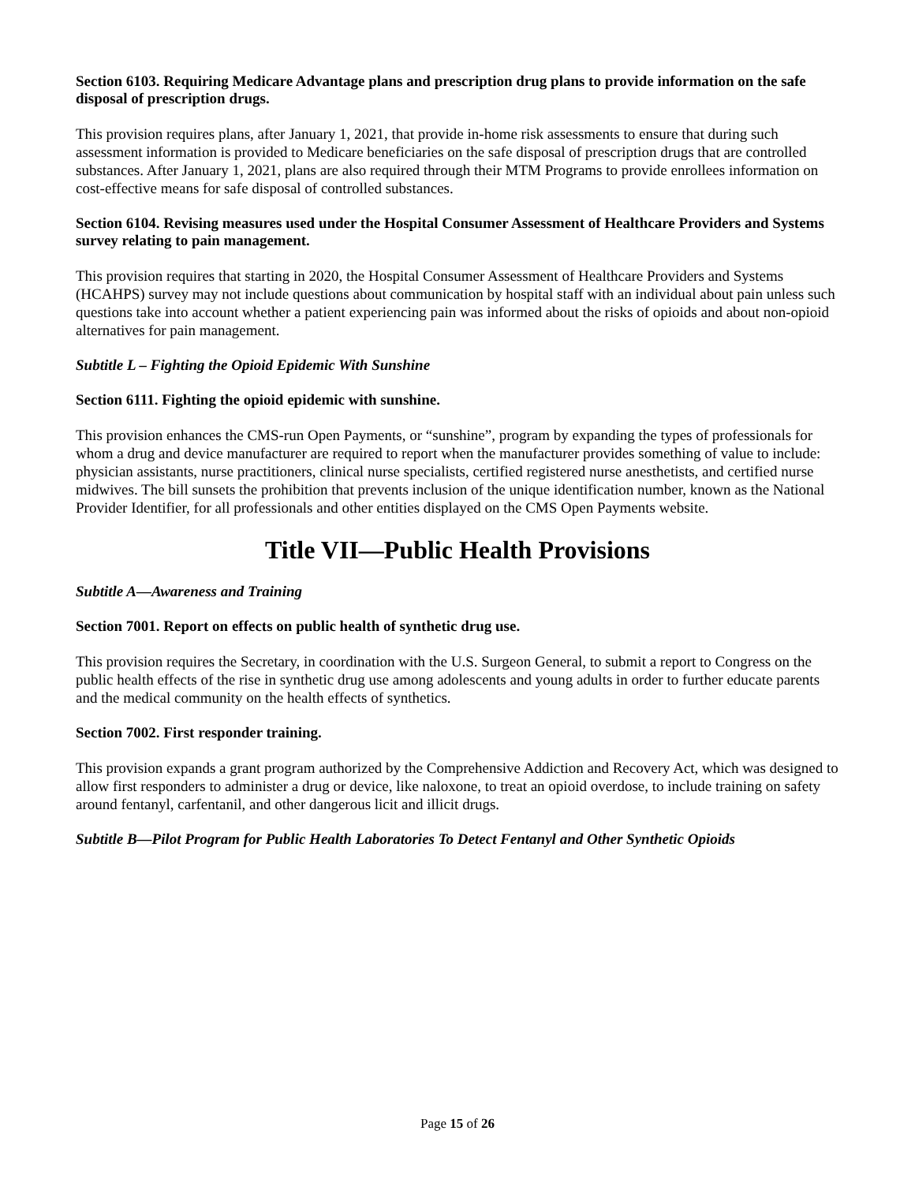Section 6103. Requiring Medicare Advantage plans and prescription drug plans to provide information on the safe disposal of prescription drugs.
This provision requires plans, after January 1, 2021, that provide in-home risk assessments to ensure that during such assessment information is provided to Medicare beneficiaries on the safe disposal of prescription drugs that are controlled substances. After January 1, 2021, plans are also required through their MTM Programs to provide enrollees information on cost-effective means for safe disposal of controlled substances.
Section 6104. Revising measures used under the Hospital Consumer Assessment of Healthcare Providers and Systems survey relating to pain management.
This provision requires that starting in 2020, the Hospital Consumer Assessment of Healthcare Providers and Systems (HCAHPS) survey may not include questions about communication by hospital staff with an individual about pain unless such questions take into account whether a patient experiencing pain was informed about the risks of opioids and about non-opioid alternatives for pain management.
Subtitle L – Fighting the Opioid Epidemic With Sunshine
Section 6111. Fighting the opioid epidemic with sunshine.
This provision enhances the CMS-run Open Payments, or “sunshine”, program by expanding the types of professionals for whom a drug and device manufacturer are required to report when the manufacturer provides something of value to include: physician assistants, nurse practitioners, clinical nurse specialists, certified registered nurse anesthetists, and certified nurse midwives. The bill sunsets the prohibition that prevents inclusion of the unique identification number, known as the National Provider Identifier, for all professionals and other entities displayed on the CMS Open Payments website.
Title VII—Public Health Provisions
Subtitle A—Awareness and Training
Section 7001. Report on effects on public health of synthetic drug use.
This provision requires the Secretary, in coordination with the U.S. Surgeon General, to submit a report to Congress on the public health effects of the rise in synthetic drug use among adolescents and young adults in order to further educate parents and the medical community on the health effects of synthetics.
Section 7002. First responder training.
This provision expands a grant program authorized by the Comprehensive Addiction and Recovery Act, which was designed to allow first responders to administer a drug or device, like naloxone, to treat an opioid overdose, to include training on safety around fentanyl, carfentanil, and other dangerous licit and illicit drugs.
Subtitle B—Pilot Program for Public Health Laboratories To Detect Fentanyl and Other Synthetic Opioids
Page 15 of 26